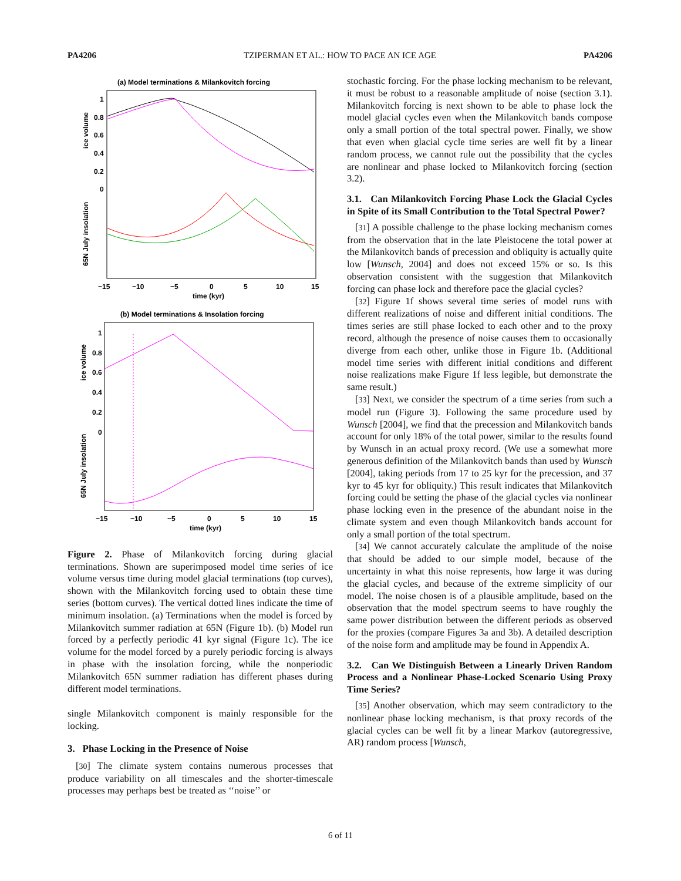PA4206 TZIPERMAN ET AL.: HOW TO PACE AN ICE AGE PA4206
(a) Model terminations & Milankovitch forcing
ice volume
65N July insolation
1
0.8
0.6
0.4
0.2
0
−15
−10
−5
0
5
10
15
time (kyr)
(b) Model terminations & Insolation forcing
ice volume
65N July insolation
1
0.8
0.6
0.4
0.2
0
−15
−10
−5
0
5
10
15
time (kyr)
Figure 2. Phase of Milankovitch forcing during glacial terminations. Shown are superimposed model time series of ice volume versus time during model glacial terminations (top curves), shown with the Milankovitch forcing used to obtain these time series (bottom curves). The vertical dotted lines indicate the time of minimum insolation. (a) Terminations when the model is forced by Milankovitch summer radiation at 65N (Figure 1b). (b) Model run forced by a perfectly periodic 41 kyr signal (Figure 1c). The ice volume for the model forced by a purely periodic forcing is always in phase with the insolation forcing, while the nonperiodic Milankovitch 65N summer radiation has different phases during different model terminations.
single Milankovitch component is mainly responsible for the locking.
3. Phase Locking in the Presence of Noise
[30] The climate system contains numerous processes that produce variability on all timescales and the shorter-timescale processes may perhaps best be treated as ‘‘noise’’ or
stochastic forcing. For the phase locking mechanism to be relevant, it must be robust to a reasonable amplitude of noise (section 3.1). Milankovitch forcing is next shown to be able to phase lock the model glacial cycles even when the Milankovitch bands compose only a small portion of the total spectral power. Finally, we show that even when glacial cycle time series are well fit by a linear random process, we cannot rule out the possibility that the cycles are nonlinear and phase locked to Milankovitch forcing (section 3.2).
3.1. Can Milankovitch Forcing Phase Lock the Glacial Cycles in Spite of its Small Contribution to the Total Spectral Power?
[31] A possible challenge to the phase locking mechanism comes from the observation that in the late Pleistocene the total power at the Milankovitch bands of precession and obliquity is actually quite low [Wunsch, 2004] and does not exceed 15% or so. Is this observation consistent with the suggestion that Milankovitch forcing can phase lock and therefore pace the glacial cycles?
[32] Figure 1f shows several time series of model runs with different realizations of noise and different initial conditions. The times series are still phase locked to each other and to the proxy record, although the presence of noise causes them to occasionally diverge from each other, unlike those in Figure 1b. (Additional model time series with different initial conditions and different noise realizations make Figure 1f less legible, but demonstrate the same result.)
[33] Next, we consider the spectrum of a time series from such a model run (Figure 3). Following the same procedure used by Wunsch [2004], we find that the precession and Milankovitch bands account for only 18% of the total power, similar to the results found by Wunsch in an actual proxy record. (We use a somewhat more generous definition of the Milankovitch bands than used by Wunsch [2004], taking periods from 17 to 25 kyr for the precession, and 37 kyr to 45 kyr for obliquity.) This result indicates that Milankovitch forcing could be setting the phase of the glacial cycles via nonlinear phase locking even in the presence of the abundant noise in the climate system and even though Milankovitch bands account for only a small portion of the total spectrum.
[34] We cannot accurately calculate the amplitude of the noise that should be added to our simple model, because of the uncertainty in what this noise represents, how large it was during the glacial cycles, and because of the extreme simplicity of our model. The noise chosen is of a plausible amplitude, based on the observation that the model spectrum seems to have roughly the same power distribution between the different periods as observed for the proxies (compare Figures 3a and 3b). A detailed description of the noise form and amplitude may be found in Appendix A.
3.2. Can We Distinguish Between a Linearly Driven Random Process and a Nonlinear Phase-Locked Scenario Using Proxy Time Series?
[35] Another observation, which may seem contradictory to the nonlinear phase locking mechanism, is that proxy records of the glacial cycles can be well fit by a linear Markov (autoregressive, AR) random process [Wunsch,
6 of 11